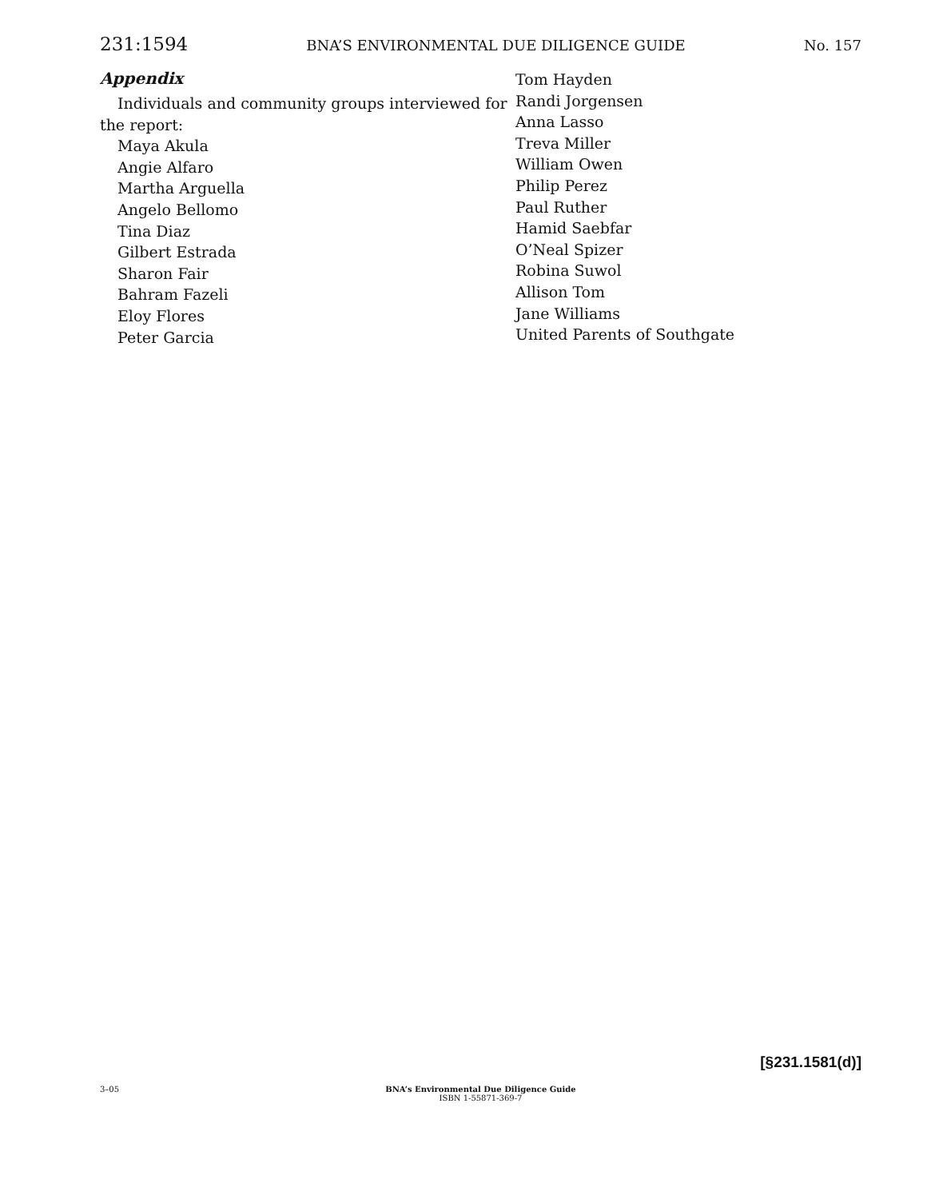231:1594 BNA’S ENVIRONMENTAL DUE DILIGENCE GUIDE No. 157
Appendix
Individuals and community groups interviewed for
the report:
Maya Akula
Angie Alfaro
Martha Arguella
Angelo Bellomo
Tina Diaz
Gilbert Estrada
Sharon Fair
Bahram Fazeli
Eloy Flores
Peter Garcia
Tom Hayden
Randi Jorgensen
Anna Lasso
Treva Miller
William Owen
Philip Perez
Paul Ruther
Hamid Saebfar
O’Neal Spizer
Robina Suwol
Allison Tom
Jane Williams
United Parents of Southgate
[§231.1581(d)]
3–05
BNA’s Environmental Due Diligence Guide
ISBN 1-55871-369-7